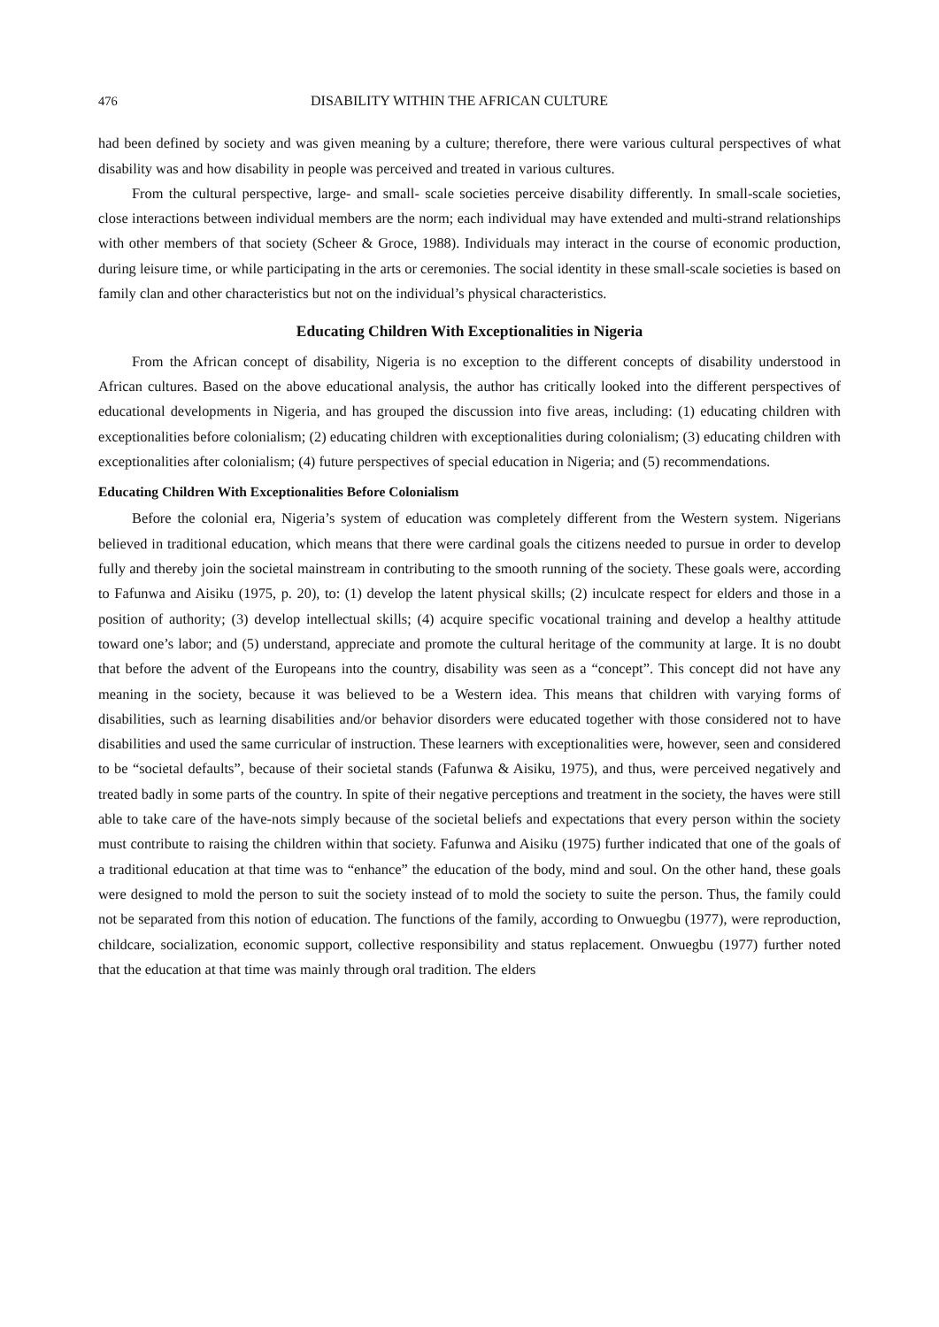476 DISABILITY WITHIN THE AFRICAN CULTURE
had been defined by society and was given meaning by a culture; therefore, there were various cultural perspectives of what disability was and how disability in people was perceived and treated in various cultures.
From the cultural perspective, large- and small- scale societies perceive disability differently. In small-scale societies, close interactions between individual members are the norm; each individual may have extended and multi-strand relationships with other members of that society (Scheer & Groce, 1988). Individuals may interact in the course of economic production, during leisure time, or while participating in the arts or ceremonies. The social identity in these small-scale societies is based on family clan and other characteristics but not on the individual’s physical characteristics.
Educating Children With Exceptionalities in Nigeria
From the African concept of disability, Nigeria is no exception to the different concepts of disability understood in African cultures. Based on the above educational analysis, the author has critically looked into the different perspectives of educational developments in Nigeria, and has grouped the discussion into five areas, including: (1) educating children with exceptionalities before colonialism; (2) educating children with exceptionalities during colonialism; (3) educating children with exceptionalities after colonialism; (4) future perspectives of special education in Nigeria; and (5) recommendations.
Educating Children With Exceptionalities Before Colonialism
Before the colonial era, Nigeria’s system of education was completely different from the Western system. Nigerians believed in traditional education, which means that there were cardinal goals the citizens needed to pursue in order to develop fully and thereby join the societal mainstream in contributing to the smooth running of the society. These goals were, according to Fafunwa and Aisiku (1975, p. 20), to: (1) develop the latent physical skills; (2) inculcate respect for elders and those in a position of authority; (3) develop intellectual skills; (4) acquire specific vocational training and develop a healthy attitude toward one’s labor; and (5) understand, appreciate and promote the cultural heritage of the community at large. It is no doubt that before the advent of the Europeans into the country, disability was seen as a “concept”. This concept did not have any meaning in the society, because it was believed to be a Western idea. This means that children with varying forms of disabilities, such as learning disabilities and/or behavior disorders were educated together with those considered not to have disabilities and used the same curricular of instruction. These learners with exceptionalities were, however, seen and considered to be “societal defaults”, because of their societal stands (Fafunwa & Aisiku, 1975), and thus, were perceived negatively and treated badly in some parts of the country. In spite of their negative perceptions and treatment in the society, the haves were still able to take care of the have-nots simply because of the societal beliefs and expectations that every person within the society must contribute to raising the children within that society. Fafunwa and Aisiku (1975) further indicated that one of the goals of a traditional education at that time was to “enhance” the education of the body, mind and soul. On the other hand, these goals were designed to mold the person to suit the society instead of to mold the society to suite the person. Thus, the family could not be separated from this notion of education. The functions of the family, according to Onwuegbu (1977), were reproduction, childcare, socialization, economic support, collective responsibility and status replacement. Onwuegbu (1977) further noted that the education at that time was mainly through oral tradition. The elders